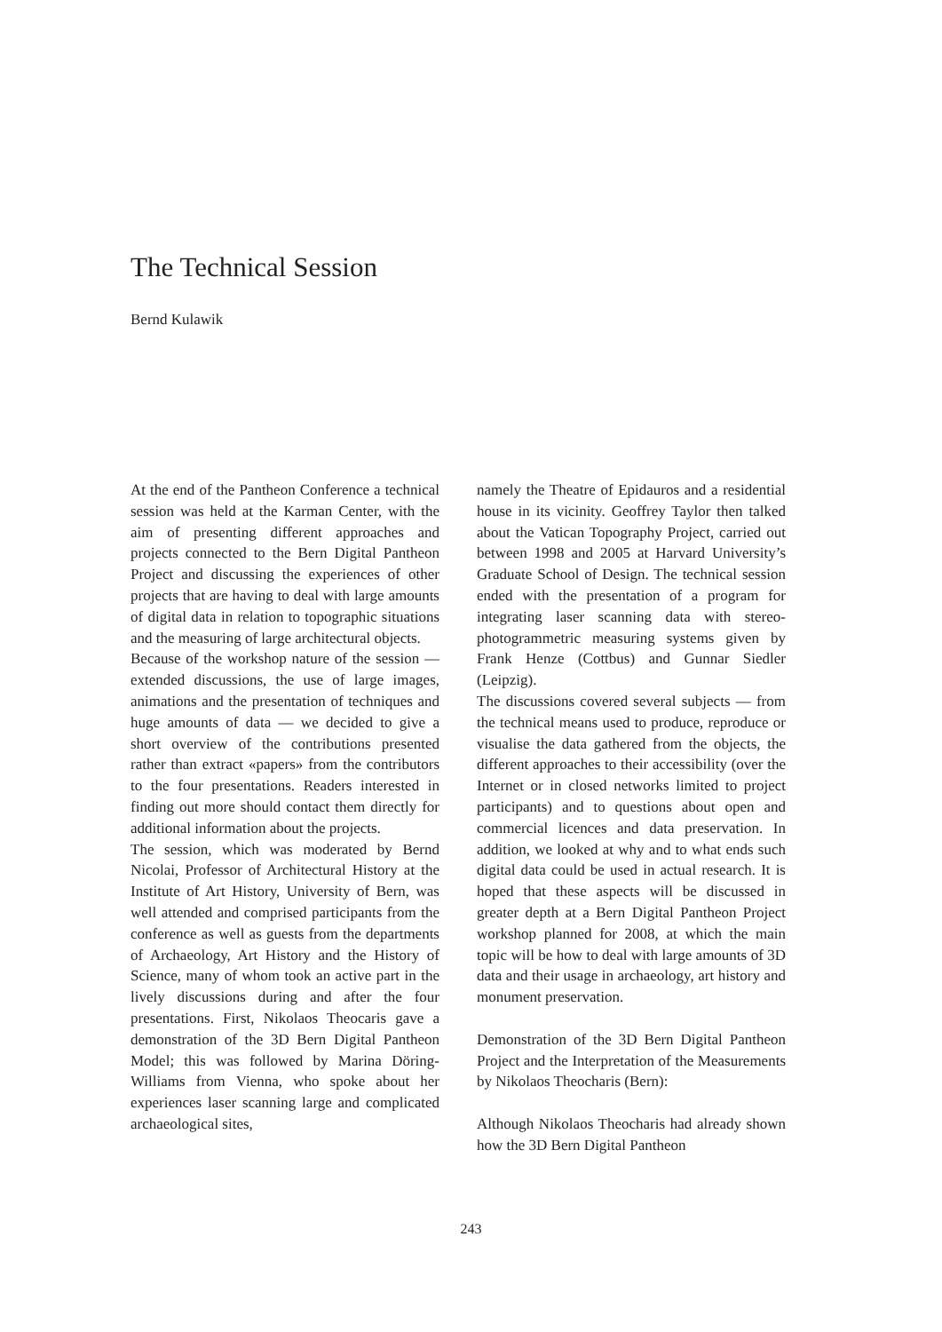The Technical Session
Bernd Kulawik
At the end of the Pantheon Conference a technical session was held at the Karman Center, with the aim of presenting different approaches and projects connected to the Bern Digital Pantheon Project and discussing the experiences of other projects that are having to deal with large amounts of digital data in relation to topographic situations and the measuring of large architectural objects.
Because of the workshop nature of the session — extended discussions, the use of large images, animations and the presentation of techniques and huge amounts of data — we decided to give a short overview of the contributions presented rather than extract «papers» from the contributors to the four presentations. Readers interested in finding out more should contact them directly for additional information about the projects.
The session, which was moderated by Bernd Nicolai, Professor of Architectural History at the Institute of Art History, University of Bern, was well attended and comprised participants from the conference as well as guests from the departments of Archaeology, Art History and the History of Science, many of whom took an active part in the lively discussions during and after the four presentations. First, Nikolaos Theocaris gave a demonstration of the 3D Bern Digital Pantheon Model; this was followed by Marina Döring-Williams from Vienna, who spoke about her experiences laser scanning large and complicated archaeological sites,
namely the Theatre of Epidauros and a residential house in its vicinity. Geoffrey Taylor then talked about the Vatican Topography Project, carried out between 1998 and 2005 at Harvard University’s Graduate School of Design. The technical session ended with the presentation of a program for integrating laser scanning data with stereo-photogrammetric measuring systems given by Frank Henze (Cottbus) and Gunnar Siedler (Leipzig).
The discussions covered several subjects — from the technical means used to produce, reproduce or visualise the data gathered from the objects, the different approaches to their accessibility (over the Internet or in closed networks limited to project participants) and to questions about open and commercial licences and data preservation. In addition, we looked at why and to what ends such digital data could be used in actual research. It is hoped that these aspects will be discussed in greater depth at a Bern Digital Pantheon Project workshop planned for 2008, at which the main topic will be how to deal with large amounts of 3D data and their usage in archaeology, art history and monument preservation.
Demonstration of the 3D Bern Digital Pantheon Project and the Interpretation of the Measurements by Nikolaos Theocharis (Bern):
Although Nikolaos Theocharis had already shown how the 3D Bern Digital Pantheon
243